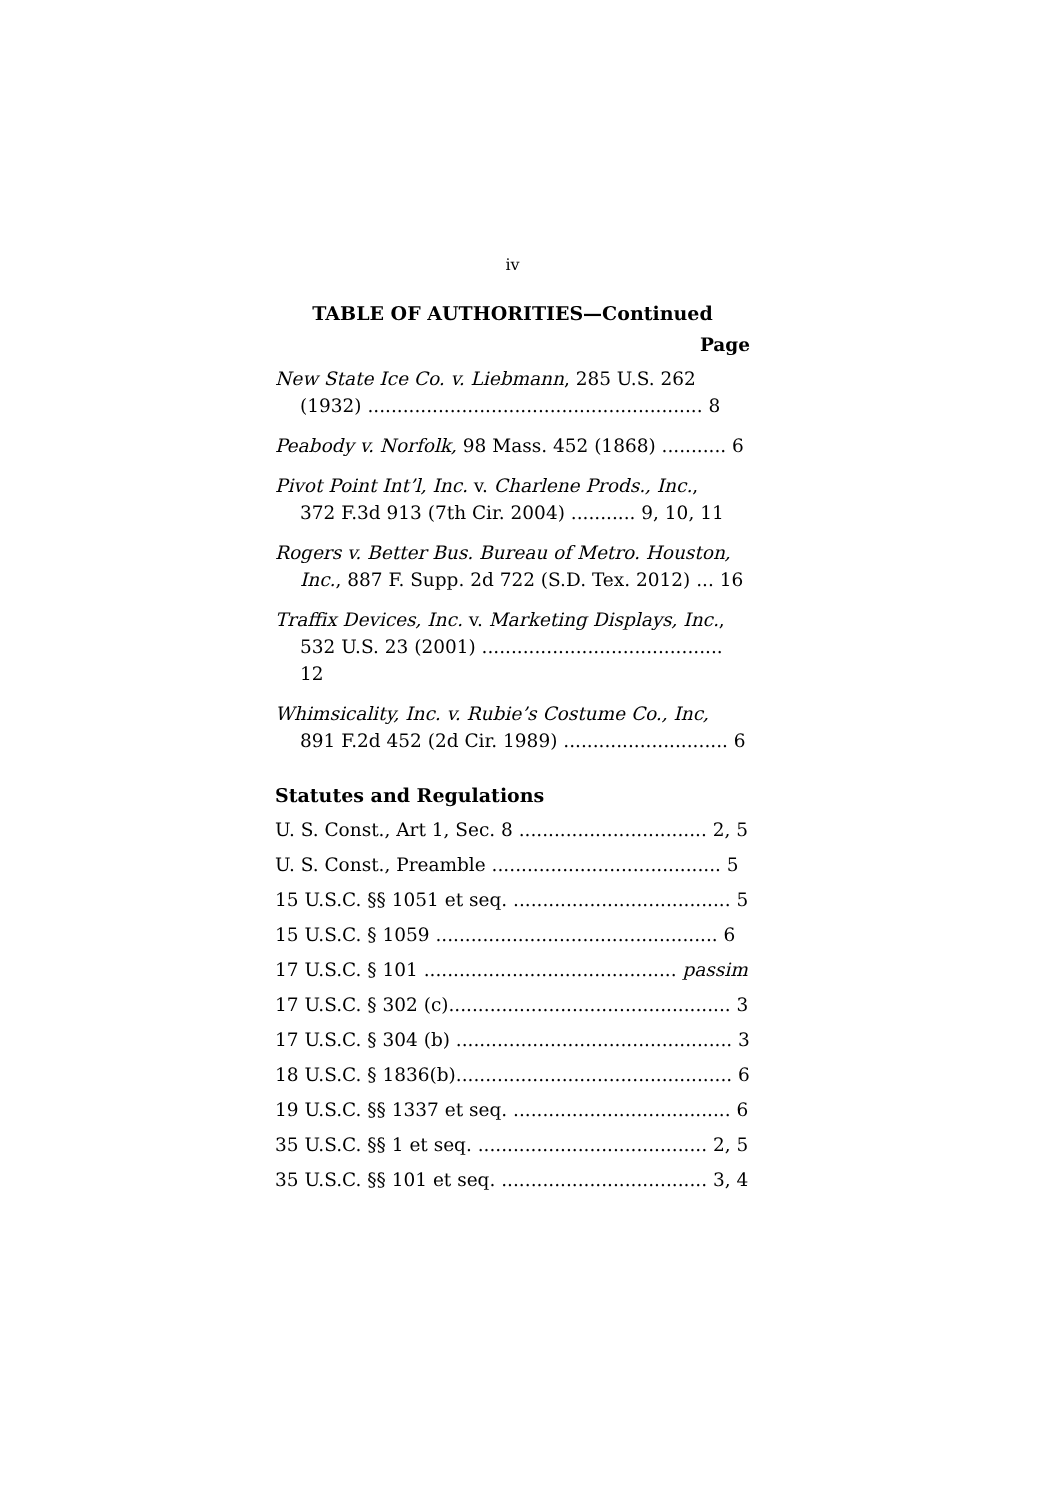iv
TABLE OF AUTHORITIES—Continued
Page
New State Ice Co. v. Liebmann, 285 U.S. 262
(1932) ......................................................... 8
Peabody v. Norfolk, 98 Mass. 452 (1868) ........... 6
Pivot Point Int’l, Inc. v. Charlene Prods., Inc.,
372 F.3d 913 (7th Cir. 2004) ........... 9, 10, 11
Rogers v. Better Bus. Bureau of Metro. Houston,
Inc., 887 F. Supp. 2d 722 (S.D. Tex. 2012) ... 16
Traffix Devices, Inc. v. Marketing Displays, Inc.,
532 U.S. 23 (2001) ......................................... 12
Whimsicality, Inc. v. Rubie’s Costume Co., Inc,
891 F.2d 452 (2d Cir. 1989) ............................ 6
Statutes and Regulations
U. S. Const., Art 1, Sec. 8 ................................ 2, 5
U. S. Const., Preamble ....................................... 5
15 U.S.C. §§ 1051 et seq. ..................................... 5
15 U.S.C. § 1059 ................................................ 6
17 U.S.C. § 101 ........................................... passim
17 U.S.C. § 302 (c)................................................ 3
17 U.S.C. § 304 (b) ............................................... 3
18 U.S.C. § 1836(b)............................................... 6
19 U.S.C. §§ 1337 et seq. ..................................... 6
35 U.S.C. §§ 1 et seq. ....................................... 2, 5
35 U.S.C. §§ 101 et seq. ................................... 3, 4